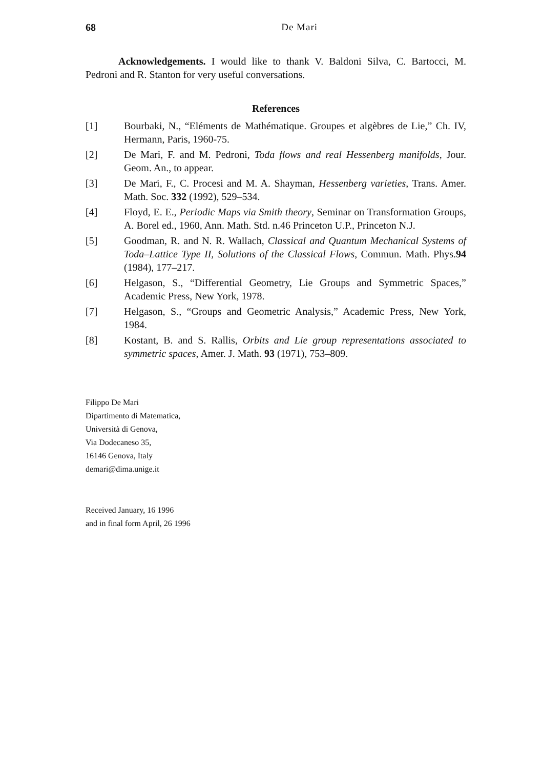68 De Mari
Acknowledgements. I would like to thank V. Baldoni Silva, C. Bartocci, M. Pedroni and R. Stanton for very useful conversations.
References
[1] Bourbaki, N., “Eléments de Mathématique. Groupes et algèbres de Lie,” Ch. IV, Hermann, Paris, 1960-75.
[2] De Mari, F. and M. Pedroni, Toda flows and real Hessenberg manifolds, Jour. Geom. An., to appear.
[3] De Mari, F., C. Procesi and M. A. Shayman, Hessenberg varieties, Trans. Amer. Math. Soc. 332 (1992), 529–534.
[4] Floyd, E. E., Periodic Maps via Smith theory, Seminar on Transformation Groups, A. Borel ed., 1960, Ann. Math. Std. n.46 Princeton U.P., Princeton N.J.
[5] Goodman, R. and N. R. Wallach, Classical and Quantum Mechanical Systems of Toda–Lattice Type II, Solutions of the Classical Flows, Commun. Math. Phys.94 (1984), 177–217.
[6] Helgason, S., “Differential Geometry, Lie Groups and Symmetric Spaces,” Academic Press, New York, 1978.
[7] Helgason, S., “Groups and Geometric Analysis,” Academic Press, New York, 1984.
[8] Kostant, B. and S. Rallis, Orbits and Lie group representations associated to symmetric spaces, Amer. J. Math. 93 (1971), 753–809.
Filippo De Mari
Dipartimento di Matematica,
Università di Genova,
Via Dodecaneso 35,
16146 Genova, Italy
demari@dima.unige.it
Received January, 16 1996
and in final form April, 26 1996